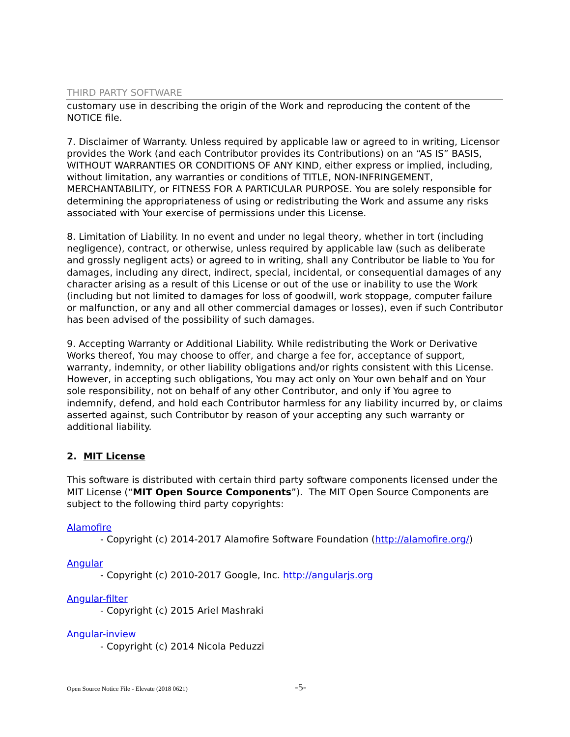THIRD PARTY SOFTWARE
customary use in describing the origin of the Work and reproducing the content of the NOTICE file.
7. Disclaimer of Warranty. Unless required by applicable law or agreed to in writing, Licensor provides the Work (and each Contributor provides its Contributions) on an “AS IS” BASIS, WITHOUT WARRANTIES OR CONDITIONS OF ANY KIND, either express or implied, including, without limitation, any warranties or conditions of TITLE, NON-INFRINGEMENT, MERCHANTABILITY, or FITNESS FOR A PARTICULAR PURPOSE. You are solely responsible for determining the appropriateness of using or redistributing the Work and assume any risks associated with Your exercise of permissions under this License.
8. Limitation of Liability. In no event and under no legal theory, whether in tort (including negligence), contract, or otherwise, unless required by applicable law (such as deliberate and grossly negligent acts) or agreed to in writing, shall any Contributor be liable to You for damages, including any direct, indirect, special, incidental, or consequential damages of any character arising as a result of this License or out of the use or inability to use the Work (including but not limited to damages for loss of goodwill, work stoppage, computer failure or malfunction, or any and all other commercial damages or losses), even if such Contributor has been advised of the possibility of such damages.
9. Accepting Warranty or Additional Liability. While redistributing the Work or Derivative Works thereof, You may choose to offer, and charge a fee for, acceptance of support, warranty, indemnity, or other liability obligations and/or rights consistent with this License. However, in accepting such obligations, You may act only on Your own behalf and on Your sole responsibility, not on behalf of any other Contributor, and only if You agree to indemnify, defend, and hold each Contributor harmless for any liability incurred by, or claims asserted against, such Contributor by reason of your accepting any such warranty or additional liability.
2. MIT License
This software is distributed with certain third party software components licensed under the MIT License (“MIT Open Source Components”). The MIT Open Source Components are subject to the following third party copyrights:
Alamofire
- Copyright (c) 2014-2017 Alamofire Software Foundation (http://alamofire.org/)
Angular
- Copyright (c) 2010-2017 Google, Inc. http://angularjs.org
Angular-filter
- Copyright (c) 2015 Ariel Mashraki
Angular-inview
- Copyright (c) 2014 Nicola Peduzzi
Open Source Notice File - Elevate (2018 0621) -5-